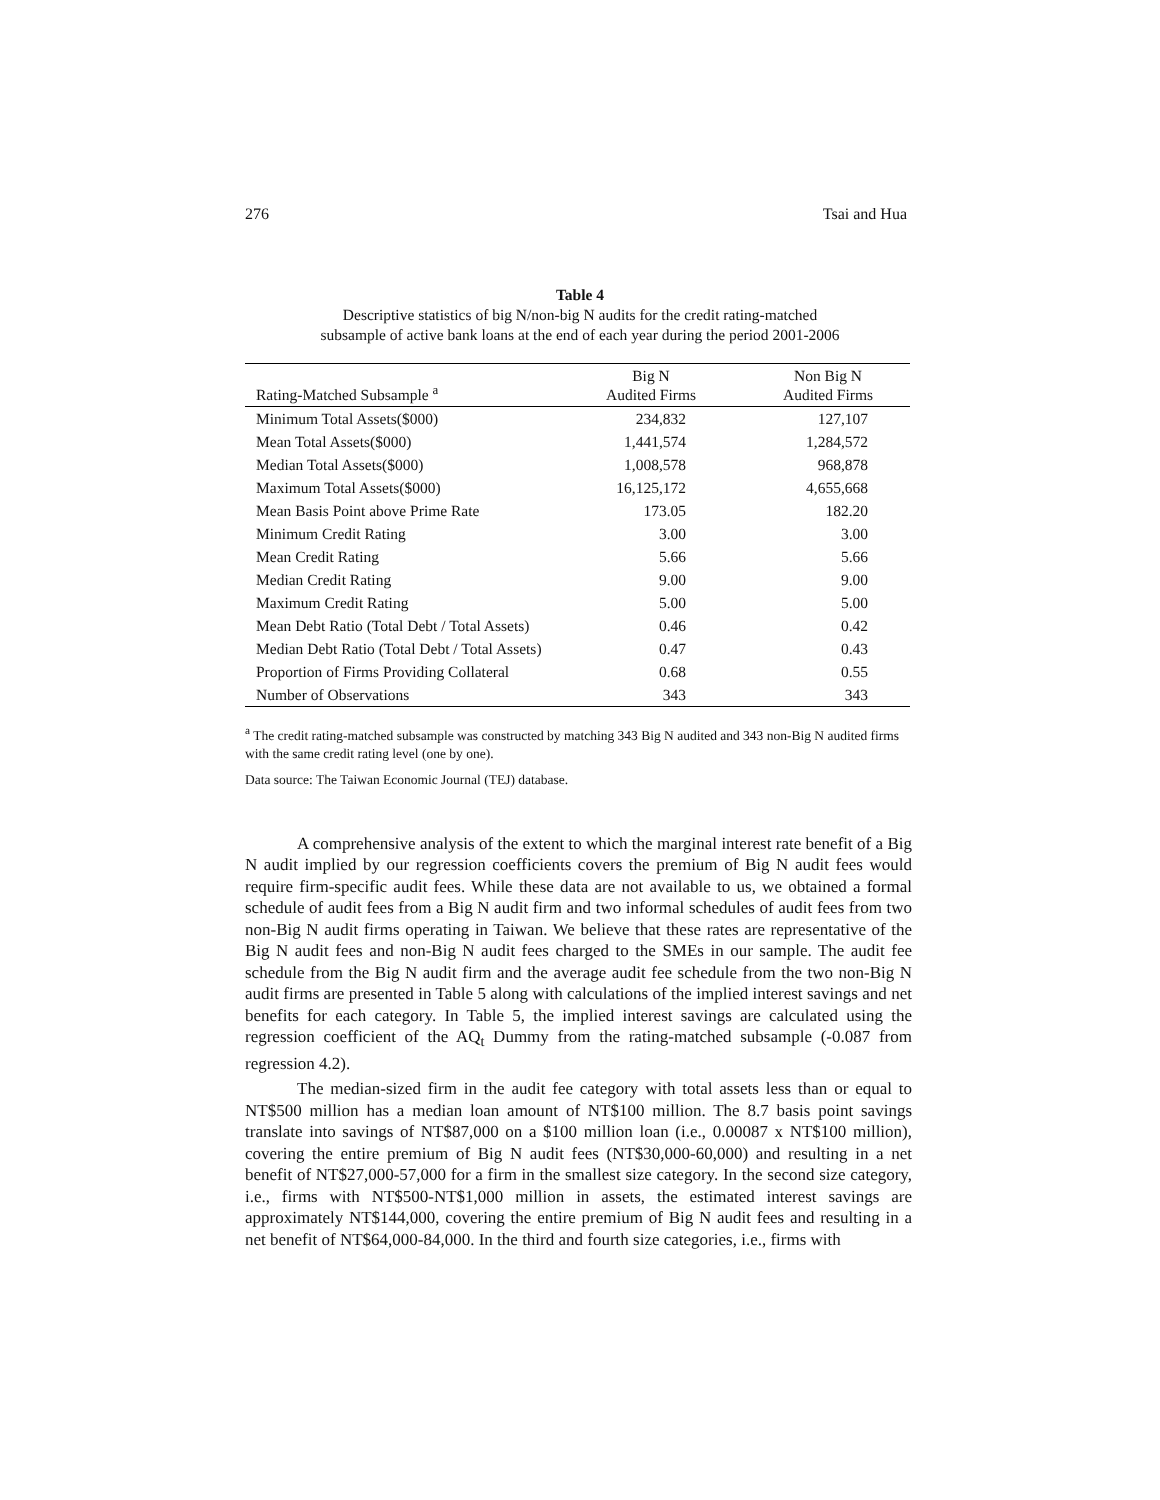276 Tsai and Hua
Table 4
Descriptive statistics of big N/non-big N audits for the credit rating-matched
subsample of active bank loans at the end of each year during the period 2001-2006
| Rating-Matched Subsample <sup>a</sup> | Big N Audited Firms | Non Big N Audited Firms |
| --- | --- | --- |
| Minimum Total Assets($000) | 234,832 | 127,107 |
| Mean Total Assets($000) | 1,441,574 | 1,284,572 |
| Median Total Assets($000) | 1,008,578 | 968,878 |
| Maximum Total Assets($000) | 16,125,172 | 4,655,668 |
| Mean Basis Point above Prime Rate | 173.05 | 182.20 |
| Minimum Credit Rating | 3.00 | 3.00 |
| Mean Credit Rating | 5.66 | 5.66 |
| Median Credit Rating | 9.00 | 9.00 |
| Maximum Credit Rating | 5.00 | 5.00 |
| Mean Debt Ratio (Total Debt / Total Assets) | 0.46 | 0.42 |
| Median Debt Ratio (Total Debt / Total Assets) | 0.47 | 0.43 |
| Proportion of Firms Providing Collateral | 0.68 | 0.55 |
| Number of Observations | 343 | 343 |
<sup>a</sup> The credit rating-matched subsample was constructed by matching 343 Big N audited and 343 non-Big N audited firms with the same credit rating level (one by one).
Data source: The Taiwan Economic Journal (TEJ) database.
A comprehensive analysis of the extent to which the marginal interest rate benefit of a Big N audit implied by our regression coefficients covers the premium of Big N audit fees would require firm-specific audit fees. While these data are not available to us, we obtained a formal schedule of audit fees from a Big N audit firm and two informal schedules of audit fees from two non-Big N audit firms operating in Taiwan. We believe that these rates are representative of the Big N audit fees and non-Big N audit fees charged to the SMEs in our sample. The audit fee schedule from the Big N audit firm and the average audit fee schedule from the two non-Big N audit firms are presented in Table 5 along with calculations of the implied interest savings and net benefits for each category. In Table 5, the implied interest savings are calculated using the regression coefficient of the AQ<sub>t</sub> Dummy from the rating-matched subsample (-0.087 from regression 4.2).
The median-sized firm in the audit fee category with total assets less than or equal to NT$500 million has a median loan amount of NT$100 million. The 8.7 basis point savings translate into savings of NT$87,000 on a $100 million loan (i.e., 0.00087 x NT$100 million), covering the entire premium of Big N audit fees (NT$30,000-60,000) and resulting in a net benefit of NT$27,000-57,000 for a firm in the smallest size category. In the second size category, i.e., firms with NT$500-NT$1,000 million in assets, the estimated interest savings are approximately NT$144,000, covering the entire premium of Big N audit fees and resulting in a net benefit of NT$64,000-84,000. In the third and fourth size categories, i.e., firms with